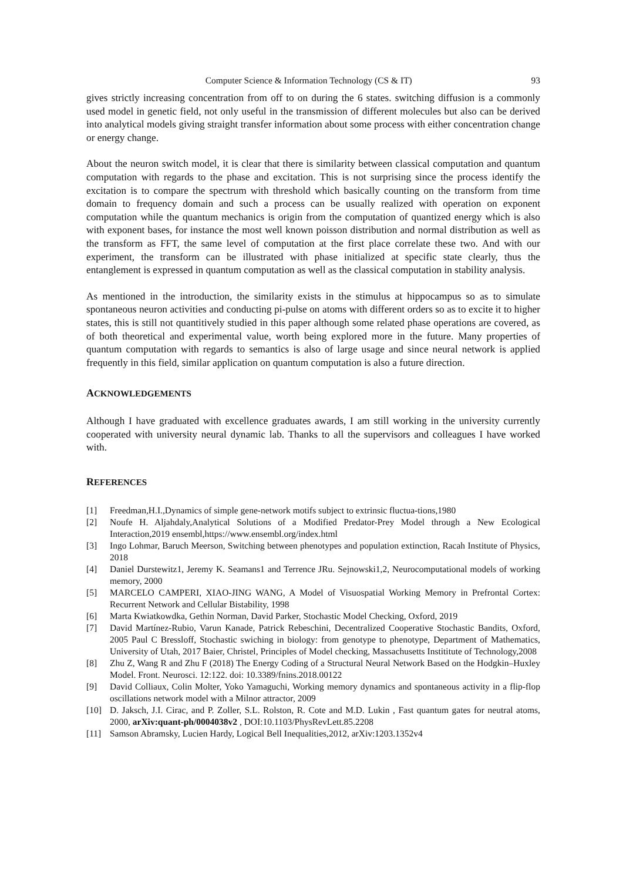Computer Science & Information Technology (CS & IT) 93
gives strictly increasing concentration from off to on during the 6 states. switching diffusion is a commonly used model in genetic field, not only useful in the transmission of different molecules but also can be derived into analytical models giving straight transfer information about some process with either concentration change or energy change.
About the neuron switch model, it is clear that there is similarity between classical computation and quantum computation with regards to the phase and excitation. This is not surprising since the process identify the excitation is to compare the spectrum with threshold which basically counting on the transform from time domain to frequency domain and such a process can be usually realized with operation on exponent computation while the quantum mechanics is origin from the computation of quantized energy which is also with exponent bases, for instance the most well known poisson distribution and normal distribution as well as the transform as FFT, the same level of computation at the first place correlate these two. And with our experiment, the transform can be illustrated with phase initialized at specific state clearly, thus the entanglement is expressed in quantum computation as well as the classical computation in stability analysis.
As mentioned in the introduction, the similarity exists in the stimulus at hippocampus so as to simulate spontaneous neuron activities and conducting pi-pulse on atoms with different orders so as to excite it to higher states, this is still not quantitively studied in this paper although some related phase operations are covered, as of both theoretical and experimental value, worth being explored more in the future. Many properties of quantum computation with regards to semantics is also of large usage and since neural network is applied frequently in this field, similar application on quantum computation is also a future direction.
ACKNOWLEDGEMENTS
Although I have graduated with excellence graduates awards, I am still working in the university currently cooperated with university neural dynamic lab. Thanks to all the supervisors and colleagues I have worked with.
REFERENCES
[1] Freedman,H.I.,Dynamics of simple gene-network motifs subject to extrinsic fluctua-tions,1980
[2] Noufe H. Aljahdaly,Analytical Solutions of a Modified Predator-Prey Model through a New Ecological Interaction,2019 ensembl,https://www.ensembl.org/index.html
[3] Ingo Lohmar, Baruch Meerson, Switching between phenotypes and population extinction, Racah Institute of Physics, 2018
[4] Daniel Durstewitz1, Jeremy K. Seamans1 and Terrence JRu. Sejnowski1,2, Neurocomputational models of working memory, 2000
[5] MARCELO CAMPERI, XIAO-JING WANG, A Model of Visuospatial Working Memory in Prefrontal Cortex: Recurrent Network and Cellular Bistability, 1998
[6] Marta Kwiatkowdka, Gethin Norman, David Parker, Stochastic Model Checking, Oxford, 2019
[7] David Martínez-Rubio, Varun Kanade, Patrick Rebeschini, Decentralized Cooperative Stochastic Bandits, Oxford, 2005 Paul C Bressloff, Stochastic swiching in biology: from genotype to phenotype, Department of Mathematics, University of Utah, 2017 Baier, Christel, Principles of Model checking, Massachusetts Instititute of Technology,2008
[8] Zhu Z, Wang R and Zhu F (2018) The Energy Coding of a Structural Neural Network Based on the Hodgkin–Huxley Model. Front. Neurosci. 12:122. doi: 10.3389/fnins.2018.00122
[9] David Colliaux, Colin Molter, Yoko Yamaguchi, Working memory dynamics and spontaneous activity in a flip-flop oscillations network model with a Milnor attractor, 2009
[10] D. Jaksch, J.I. Cirac, and P. Zoller, S.L. Rolston, R. Cote and M.D. Lukin , Fast quantum gates for neutral atoms, 2000, arXiv:quant-ph/0004038v2 , DOI:10.1103/PhysRevLett.85.2208
[11] Samson Abramsky, Lucien Hardy, Logical Bell Inequalities,2012, arXiv:1203.1352v4